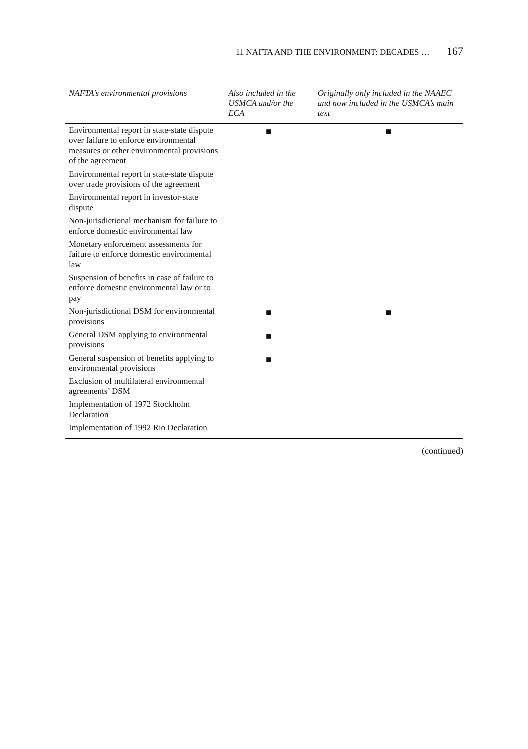11 NAFTA AND THE ENVIRONMENT: DECADES … 167
| NAFTA’s environmental provisions | Also included in the USMCA and/or the ECA | Originally only included in the NAAEC and now included in the USMCA’s main text |
| --- | --- | --- |
| Environmental report in state-state dispute over failure to enforce environmental measures or other environmental provisions of the agreement | ■ | ■ |
| Environmental report in state-state dispute over trade provisions of the agreement | | |
| Environmental report in investor-state dispute | | |
| Non-jurisdictional mechanism for failure to enforce domestic environmental law | | |
| Monetary enforcement assessments for failure to enforce domestic environmental law | | |
| Suspension of benefits in case of failure to enforce domestic environmental law or to pay | | |
| Non-jurisdictional DSM for environmental provisions | ■ | ■ |
| General DSM applying to environmental provisions | ■ | |
| General suspension of benefits applying to environmental provisions | ■ | |
| Exclusion of multilateral environmental agreements’ DSM | | |
| Implementation of 1972 Stockholm Declaration | | |
| Implementation of 1992 Rio Declaration | | |
(continued)